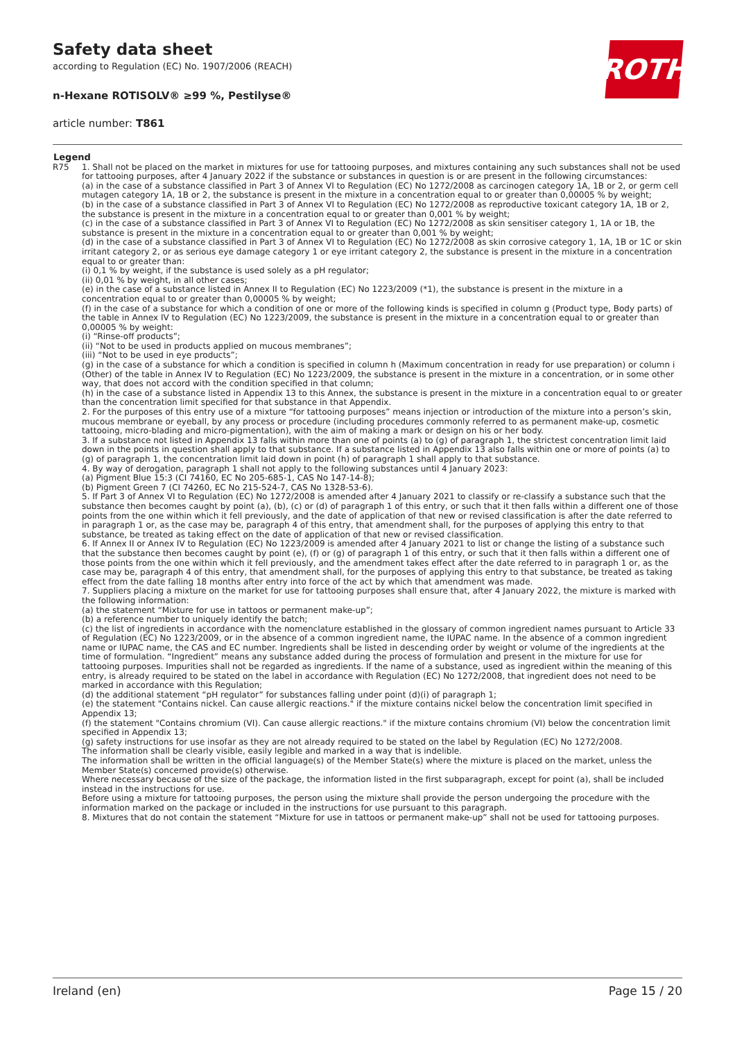Safety data sheet
according to Regulation (EC) No. 1907/2006 (REACH)
n-Hexane ROTISOLV® ≥99 %, Pestilyse®
article number: T861
ROTH
| Legend | |
| --- | --- |
| R75 | 1. Shall not be placed on the market in mixtures for use for tattooing purposes, and mixtures containing any such substances shall not be used for tattooing purposes, after 4 January 2022 if the substance or substances in question is or are present in the following circumstances: (a) in the case of a substance classified in Part 3 of Annex VI to Regulation (EC) No 1272/2008 as carcinogen category 1A, 1B or 2, or germ cell mutagen category 1A, 1B or 2, the substance is present in the mixture in a concentration equal to or greater than 0,00005 % by weight; (b) in the case of a substance classified in Part 3 of Annex VI to Regulation (EC) No 1272/2008 as reproductive toxicant category 1A, 1B or 2, the substance is present in the mixture in a concentration equal to or greater than 0,001 % by weight; (c) in the case of a substance classified in Part 3 of Annex VI to Regulation (EC) No 1272/2008 as skin sensitiser category 1, 1A or 1B, the substance is present in the mixture in a concentration equal to or greater than 0,001 % by weight; (d) in the case of a substance classified in Part 3 of Annex VI to Regulation (EC) No 1272/2008 as skin corrosive category 1, 1A, 1B or 1C or skin irritant category 2, or as serious eye damage category 1 or eye irritant category 2, the substance is present in the mixture in a concentration equal to or greater than: (i) 0,1 % by weight, if the substance is used solely as a pH regulator; (ii) 0,01 % by weight, in all other cases; (e) in the case of a substance listed in Annex II to Regulation (EC) No 1223/2009 (*1), the substance is present in the mixture in a concentration equal to or greater than 0,00005 % by weight; (f) in the case of a substance for which a condition of one or more of the following kinds is specified in column g (Product type, Body parts) of the table in Annex IV to Regulation (EC) No 1223/2009, the substance is present in the mixture in a concentration equal to or greater than 0,00005 % by weight: (i) “Rinse-off products”; (ii) “Not to be used in products applied on mucous membranes”; (iii) “Not to be used in eye products”; (g) in the case of a substance for which a condition is specified in column h (Maximum concentration in ready for use preparation) or column i (Other) of the table in Annex IV to Regulation (EC) No 1223/2009, the substance is present in the mixture in a concentration, or in some other way, that does not accord with the condition specified in that column; (h) in the case of a substance listed in Appendix 13 to this Annex, the substance is present in the mixture in a concentration equal to or greater than the concentration limit specified for that substance in that Appendix. 2. For the purposes of this entry use of a mixture “for tattooing purposes” means injection or introduction of the mixture into a person’s skin, mucous membrane or eyeball, by any process or procedure (including procedures commonly referred to as permanent make-up, cosmetic tattooing, micro-blading and micro-pigmentation), with the aim of making a mark or design on his or her body. 3. If a substance not listed in Appendix 13 falls within more than one of points (a) to (g) of paragraph 1, the strictest concentration limit laid down in the points in question shall apply to that substance. If a substance listed in Appendix 13 also falls within one or more of points (a) to (g) of paragraph 1, the concentration limit laid down in point (h) of paragraph 1 shall apply to that substance. 4. By way of derogation, paragraph 1 shall not apply to the following substances until 4 January 2023: (a) Pigment Blue 15:3 (CI 74160, EC No 205-685-1, CAS No 147-14-8); (b) Pigment Green 7 (CI 74260, EC No 215-524-7, CAS No 1328-53-6). 5. If Part 3 of Annex VI to Regulation (EC) No 1272/2008 is amended after 4 January 2021 to classify or re-classify a substance such that the substance then becomes caught by point (a), (b), (c) or (d) of paragraph 1 of this entry, or such that it then falls within a different one of those points from the one within which it fell previously, and the date of application of that new or revised classification is after the date referred to in paragraph 1 or, as the case may be, paragraph 4 of this entry, that amendment shall, for the purposes of applying this entry to that substance, be treated as taking effect on the date of application of that new or revised classification. 6. If Annex II or Annex IV to Regulation (EC) No 1223/2009 is amended after 4 January 2021 to list or change the listing of a substance such that the substance then becomes caught by point (e), (f) or (g) of paragraph 1 of this entry, or such that it then falls within a different one of those points from the one within which it fell previously, and the amendment takes effect after the date referred to in paragraph 1 or, as the case may be, paragraph 4 of this entry, that amendment shall, for the purposes of applying this entry to that substance, be treated as taking effect from the date falling 18 months after entry into force of the act by which that amendment was made. 7. Suppliers placing a mixture on the market for use for tattooing purposes shall ensure that, after 4 January 2022, the mixture is marked with the following information: (a) the statement “Mixture for use in tattoos or permanent make-up”; (b) a reference number to uniquely identify the batch; (c) the list of ingredients in accordance with the nomenclature established in the glossary of common ingredient names pursuant to Article 33 of Regulation (EC) No 1223/2009, or in the absence of a common ingredient name, the IUPAC name. In the absence of a common ingredient name or IUPAC name, the CAS and EC number. Ingredients shall be listed in descending order by weight or volume of the ingredients at the time of formulation. “Ingredient” means any substance added during the process of formulation and present in the mixture for use for tattooing purposes. Impurities shall not be regarded as ingredients. If the name of a substance, used as ingredient within the meaning of this entry, is already required to be stated on the label in accordance with Regulation (EC) No 1272/2008, that ingredient does not need to be marked in accordance with this Regulation; (d) the additional statement “pH regulator” for substances falling under point (d)(i) of paragraph 1; (e) the statement "Contains nickel. Can cause allergic reactions." if the mixture contains nickel below the concentration limit specified in Appendix 13; (f) the statement "Contains chromium (VI). Can cause allergic reactions." if the mixture contains chromium (VI) below the concentration limit specified in Appendix 13; (g) safety instructions for use insofar as they are not already required to be stated on the label by Regulation (EC) No 1272/2008. The information shall be clearly visible, easily legible and marked in a way that is indelible. The information shall be written in the official language(s) of the Member State(s) where the mixture is placed on the market, unless the Member State(s) concerned provide(s) otherwise. Where necessary because of the size of the package, the information listed in the first subparagraph, except for point (a), shall be included instead in the instructions for use. Before using a mixture for tattooing purposes, the person using the mixture shall provide the person undergoing the procedure with the information marked on the package or included in the instructions for use pursuant to this paragraph. 8. Mixtures that do not contain the statement “Mixture for use in tattoos or permanent make-up” shall not be used for tattooing purposes. |
Ireland (en) Page 15 / 20